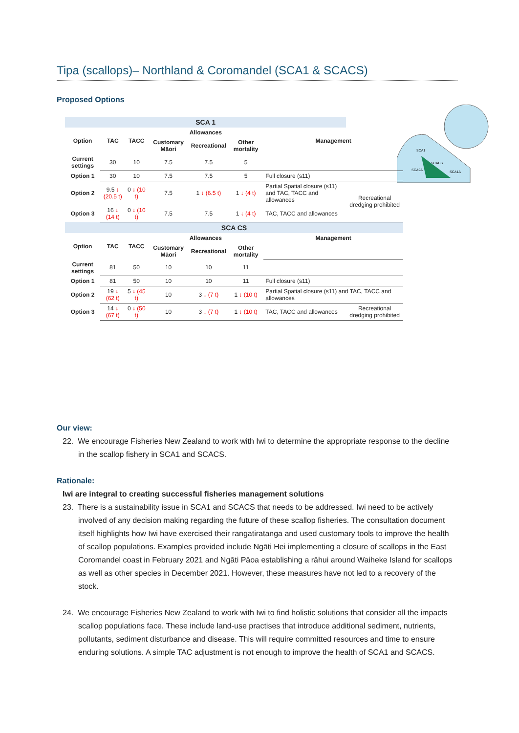Tipa (scallops)– Northland & Coromandel (SCA1 & SCACS)
Proposed Options
SCA1
SCACS
SCA9A
SCA1A
| SCA 1 | | | | | | | |
| Option | TAC | TACC | Allowances | | | Management | |
| | | | Customary Māori | Recreational | Other mortality | | |
| Current settings | 30 | 10 | 7.5 | 7.5 | 5 | | |
| Option 1 | 30 | 10 | 7.5 | 7.5 | 5 | Full closure (s11) | |
| Option 2 | 9.5 ↓ (20.5 t) | 0 ↓ (10 t) | 7.5 | 1 ↓ (6.5 t) | 1 ↓ (4 t) | Partial Spatial closure (s11) and TAC, TACC and allowances | Recreational dredging prohibited |
| Option 3 | 16 ↓ (14 t) | 0 ↓ (10 t) | 7.5 | 7.5 | 1 ↓ (4 t) | TAC, TACC and allowances | |
| SCA CS | | | | | | | |
| Option | TAC | TACC | Allowances | | | Management | |
| | | | Customary Māori | Recreational | Other mortality | | |
| Current settings | 81 | 50 | 10 | 10 | 11 | | |
| Option 1 | 81 | 50 | 10 | 10 | 11 | Full closure (s11) | |
| Option 2 | 19 ↓ (62 t) | 5 ↓ (45 t) | 10 | 3 ↓ (7 t) | 1 ↓ (10 t) | Partial Spatial closure (s11) and TAC, TACC and allowances | |
| Option 3 | 14 ↓ (67 t) | 0 ↓ (50 t) | 10 | 3 ↓ (7 t) | 1 ↓ (10 t) | TAC, TACC and allowances | Recreational dredging prohibited |
Our view:
22. We encourage Fisheries New Zealand to work with Iwi to determine the appropriate response to the decline in the scallop fishery in SCA1 and SCACS.
Rationale:
Iwi are integral to creating successful fisheries management solutions
23. There is a sustainability issue in SCA1 and SCACS that needs to be addressed. Iwi need to be actively involved of any decision making regarding the future of these scallop fisheries. The consultation document itself highlights how Iwi have exercised their rangatiratanga and used customary tools to improve the health of scallop populations. Examples provided include Ngāti Hei implementing a closure of scallops in the East Coromandel coast in February 2021 and Ngāti Pāoa establishing a rāhui around Waiheke Island for scallops as well as other species in December 2021. However, these measures have not led to a recovery of the stock.
24. We encourage Fisheries New Zealand to work with Iwi to find holistic solutions that consider all the impacts scallop populations face. These include land-use practises that introduce additional sediment, nutrients, pollutants, sediment disturbance and disease. This will require committed resources and time to ensure enduring solutions. A simple TAC adjustment is not enough to improve the health of SCA1 and SCACS.